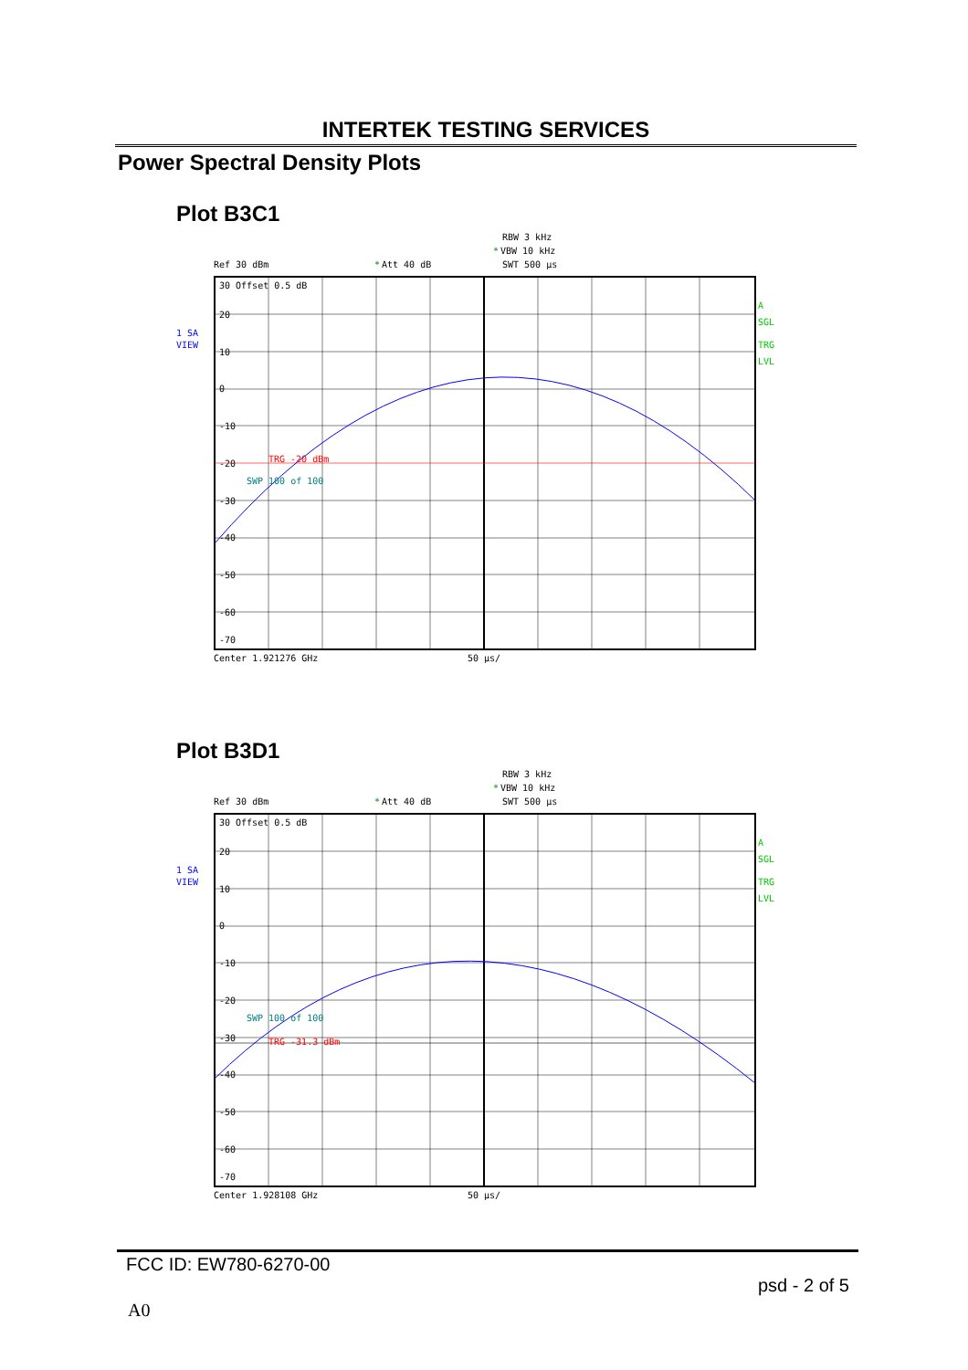INTERTEK TESTING SERVICES
Power Spectral Density Plots
Plot B3C1
RBW 3 kHz
*
VBW 10 kHz
Ref 30 dBm
*
Att 40 dB
SWT 500 µs
30 Offset 0.5 dB
20
10
0
-10
-20
-30
-40
-50
-60
-70
TRG -20 dBm
SWP 100 of 100
Center 1.921276 GHz
50 µs/
1 SA
VIEW
A
SGL
TRG
LVL
Plot B3D1
RBW 3 kHz
*
VBW 10 kHz
Ref 30 dBm
*
Att 40 dB
SWT 500 µs
30 Offset 0.5 dB
20
10
0
-10
-20
-30
-40
-50
-60
-70
SWP 100 of 100
TRG -31.3 dBm
Center 1.928108 GHz
50 µs/
1 SA
VIEW
A
SGL
TRG
LVL
FCC ID: EW780-6270-00
psd - 2 of 5
A0